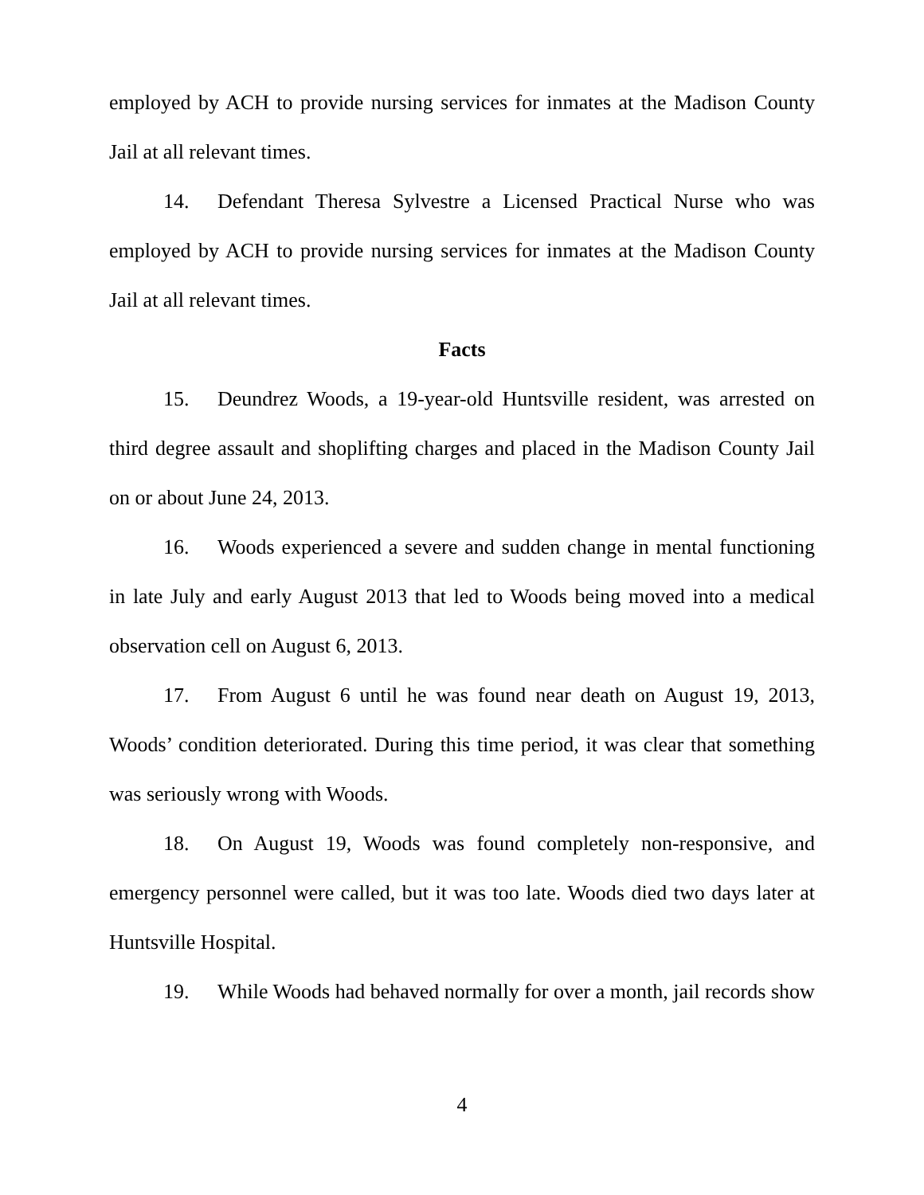employed by ACH to provide nursing services for inmates at the Madison County Jail at all relevant times.
14. Defendant Theresa Sylvestre a Licensed Practical Nurse who was employed by ACH to provide nursing services for inmates at the Madison County Jail at all relevant times.
Facts
15. Deundrez Woods, a 19-year-old Huntsville resident, was arrested on third degree assault and shoplifting charges and placed in the Madison County Jail on or about June 24, 2013.
16. Woods experienced a severe and sudden change in mental functioning in late July and early August 2013 that led to Woods being moved into a medical observation cell on August 6, 2013.
17. From August 6 until he was found near death on August 19, 2013, Woods’ condition deteriorated. During this time period, it was clear that something was seriously wrong with Woods.
18. On August 19, Woods was found completely non-responsive, and emergency personnel were called, but it was too late. Woods died two days later at Huntsville Hospital.
19. While Woods had behaved normally for over a month, jail records show
4